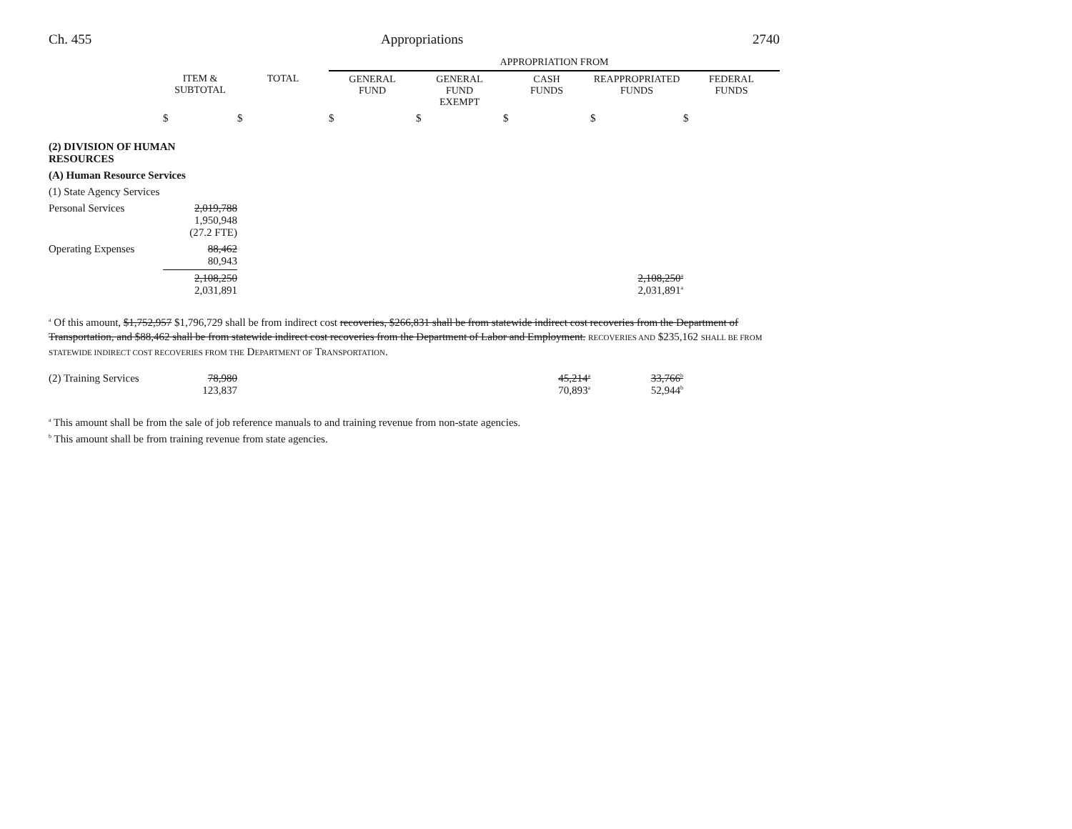Ch. 455 Appropriations 2740
| | | | APPROPRIATION FROM | | | | |
| --- | --- | --- | --- | --- | --- | --- | --- |
| | ITEM & SUBTOTAL | TOTAL | GENERAL FUND | GENERAL FUND EXEMPT | CASH FUNDS | REAPPROPRIATED FUNDS | FEDERAL FUNDS |
| | $ | $ | $ | $ | $ | $ | $ |
| (2) DIVISION OF HUMAN RESOURCES | | | | | | | |
| (A) Human Resource Services | | | | | | | |
| (1) State Agency Services | | | | | | | |
| Personal Services | 2,019,788 1,950,948 (27.2 FTE) | | | | | | |
| Operating Expenses | 88,462 80,943 | | | | | | |
| | 2,108,250 2,031,891 | | | | | 2,108,250<sup>a</sup> 2,031,891<sup>a</sup> | |
<sup>a</sup> Of this amount, $1,752,957 $1,796,729 shall be from indirect cost recoveries, $266,831 shall be from statewide indirect cost recoveries from the Department of Transportation, and $88,462 shall be from statewide indirect cost recoveries from the Department of Labor and Employment. RECOVERIES AND $235,162 SHALL BE FROM STATEWIDE INDIRECT COST RECOVERIES FROM THE DEPARTMENT OF TRANSPORTATION.
| (2) Training Services | 78,980 123,837 | | 45,214<sup>a</sup> 70,893<sup>a</sup> | 33,766<sup>b</sup> 52,944<sup>b</sup> | |
<sup>a</sup> This amount shall be from the sale of job reference manuals to and training revenue from non-state agencies.
<sup>b</sup> This amount shall be from training revenue from state agencies.